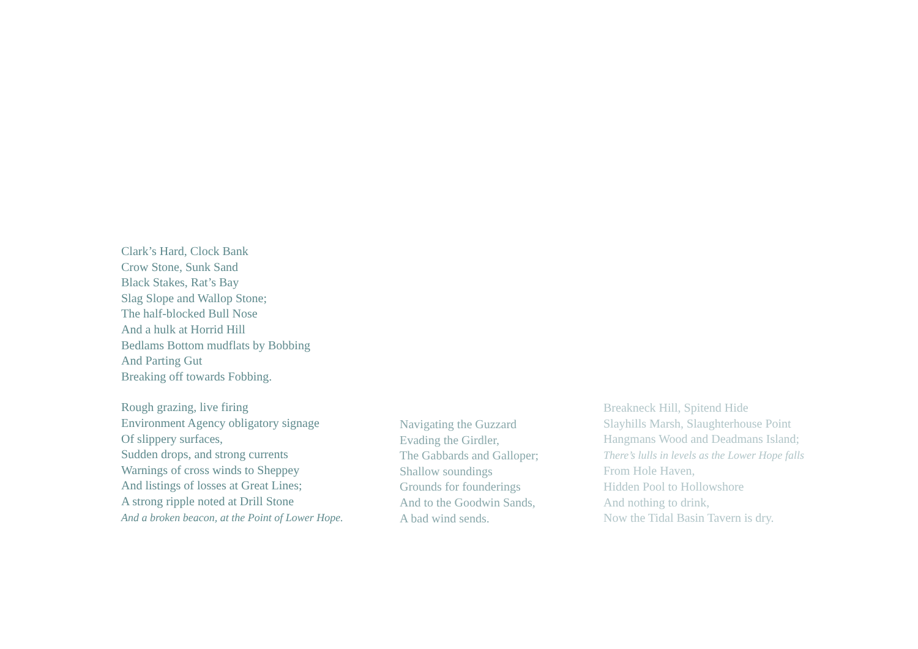Clark’s Hard, Clock Bank
Crow Stone, Sunk Sand
Black Stakes, Rat’s Bay
Slag Slope and Wallop Stone;
The half-blocked Bull Nose
And a hulk at Horrid Hill
Bedlams Bottom mudflats by Bobbing
And Parting Gut
Breaking off towards Fobbing.
Rough grazing, live firing
Environment Agency obligatory signage
Of slippery surfaces,
Sudden drops, and strong currents
Warnings of cross winds to Sheppey
And listings of losses at Great Lines;
A strong ripple noted at Drill Stone
And a broken beacon, at the Point of Lower Hope.
Navigating the Guzzard
Evading the Girdler,
The Gabbards and Galloper;
Shallow soundings
Grounds for founderings
And to the Goodwin Sands,
A bad wind sends.
Breakneck Hill, Spitend Hide
Slayhills Marsh, Slaughterhouse Point
Hangmans Wood and Deadmans Island;
There’s lulls in levels as the Lower Hope falls
From Hole Haven,
Hidden Pool to Hollowshore
And nothing to drink,
Now the Tidal Basin Tavern is dry.